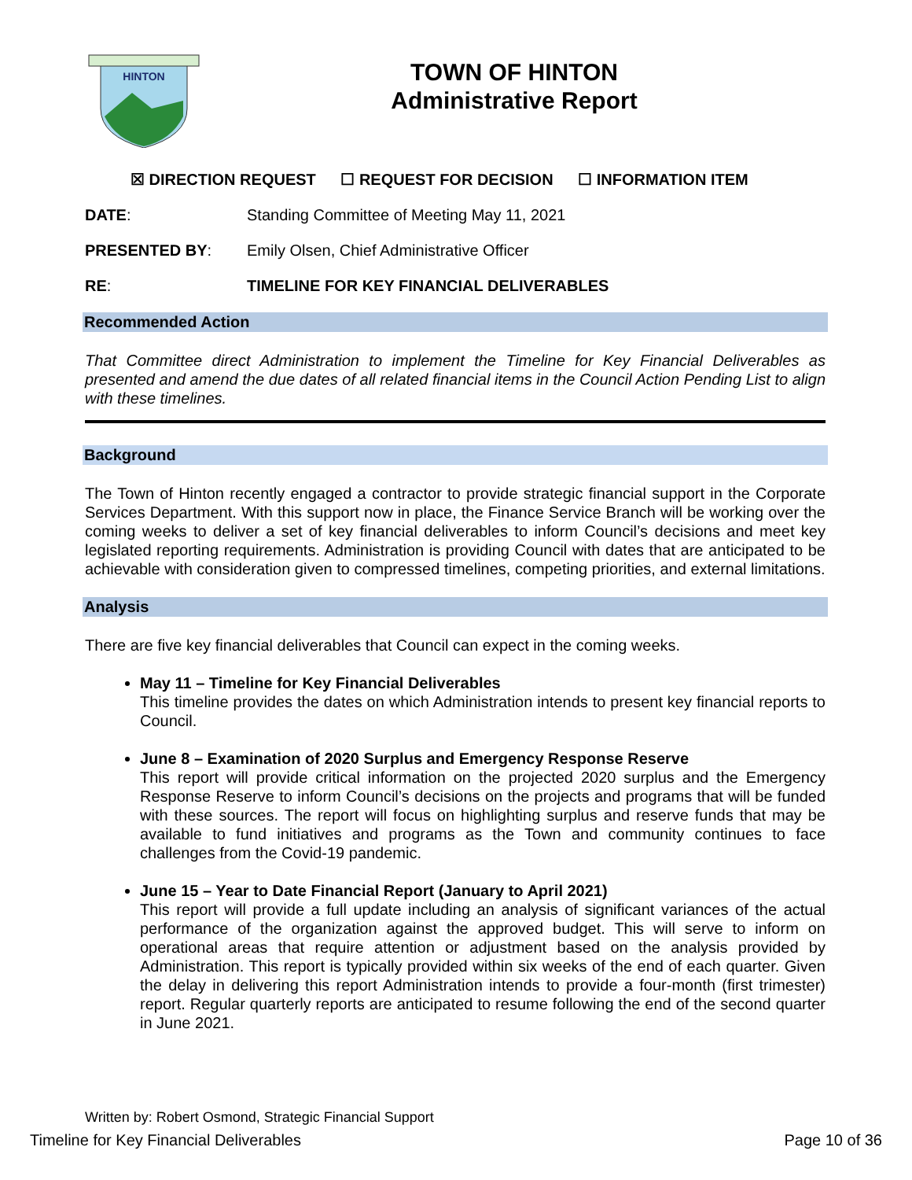HINTON
TOWN OF HINTON
Administrative Report
☒ DIRECTION REQUEST ☐ REQUEST FOR DECISION ☐ INFORMATION ITEM
DATE: Standing Committee of Meeting May 11, 2021
PRESENTED BY: Emily Olsen, Chief Administrative Officer
RE: TIMELINE FOR KEY FINANCIAL DELIVERABLES
Recommended Action
That Committee direct Administration to implement the Timeline for Key Financial Deliverables as presented and amend the due dates of all related financial items in the Council Action Pending List to align with these timelines.
Background
The Town of Hinton recently engaged a contractor to provide strategic financial support in the Corporate Services Department. With this support now in place, the Finance Service Branch will be working over the coming weeks to deliver a set of key financial deliverables to inform Council’s decisions and meet key legislated reporting requirements. Administration is providing Council with dates that are anticipated to be achievable with consideration given to compressed timelines, competing priorities, and external limitations.
Analysis
There are five key financial deliverables that Council can expect in the coming weeks.
May 11 – Timeline for Key Financial Deliverables
This timeline provides the dates on which Administration intends to present key financial reports to Council.
June 8 – Examination of 2020 Surplus and Emergency Response Reserve
This report will provide critical information on the projected 2020 surplus and the Emergency Response Reserve to inform Council’s decisions on the projects and programs that will be funded with these sources. The report will focus on highlighting surplus and reserve funds that may be available to fund initiatives and programs as the Town and community continues to face challenges from the Covid-19 pandemic.
June 15 – Year to Date Financial Report (January to April 2021)
This report will provide a full update including an analysis of significant variances of the actual performance of the organization against the approved budget. This will serve to inform on operational areas that require attention or adjustment based on the analysis provided by Administration. This report is typically provided within six weeks of the end of each quarter. Given the delay in delivering this report Administration intends to provide a four-month (first trimester) report. Regular quarterly reports are anticipated to resume following the end of the second quarter in June 2021.
Written by: Robert Osmond, Strategic Financial Support
Timeline for Key Financial Deliverables Page 10 of 36